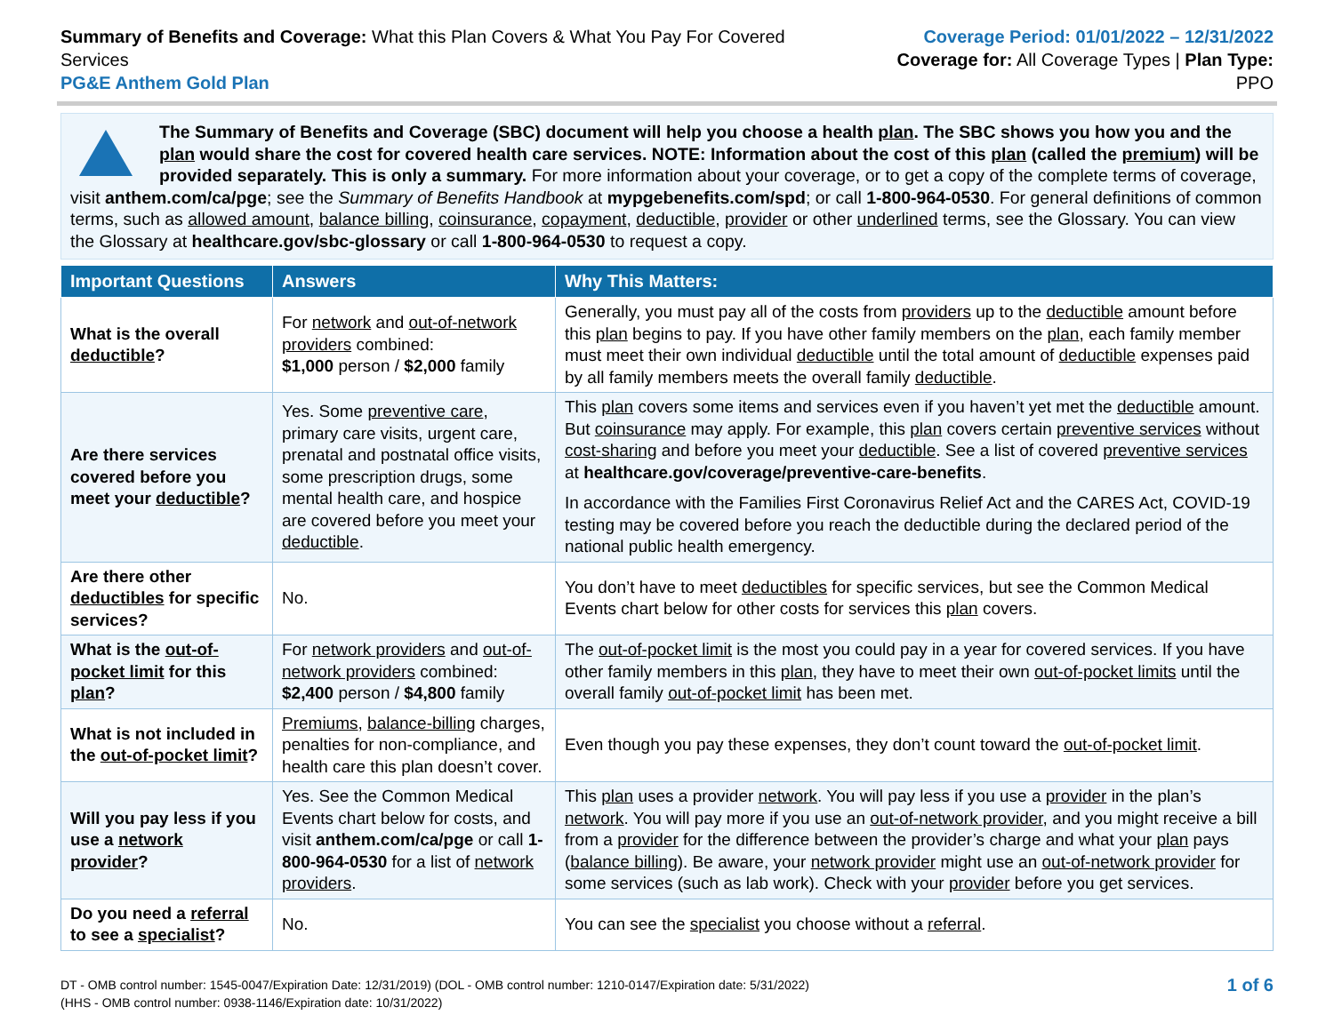Summary of Benefits and Coverage: What this Plan Covers & What You Pay For Covered Services
PG&E Anthem Gold Plan
Coverage Period: 01/01/2022 – 12/31/2022
Coverage for: All Coverage Types | Plan Type: PPO
The Summary of Benefits and Coverage (SBC) document will help you choose a health plan. The SBC shows you how you and the plan would share the cost for covered health care services. NOTE: Information about the cost of this plan (called the premium) will be provided separately. This is only a summary. For more information about your coverage, or to get a copy of the complete terms of coverage, visit anthem.com/ca/pge; see the Summary of Benefits Handbook at mypgebenefits.com/spd; or call 1-800-964-0530. For general definitions of common terms, such as allowed amount, balance billing, coinsurance, copayment, deductible, provider or other underlined terms, see the Glossary. You can view the Glossary at healthcare.gov/sbc-glossary or call 1-800-964-0530 to request a copy.
| Important Questions | Answers | Why This Matters: |
| --- | --- | --- |
| What is the overall deductible ? | For network and out-of-network providers combined: $1,000 person / $2,000 family | Generally, you must pay all of the costs from providers up to the deductible amount before this plan begins to pay. If you have other family members on the plan , each family member must meet their own individual deductible until the total amount of deductible expenses paid by all family members meets the overall family deductible . |
| Are there services covered before you meet your deductible ? | Yes. Some preventive care , primary care visits, urgent care, prenatal and postnatal office visits, some prescription drugs, some mental health care, and hospice are covered before you meet your deductible . | This plan covers some items and services even if you haven’t yet met the deductible amount. But coinsurance may apply. For example, this plan covers certain preventive services without cost-sharing and before you meet your deductible . See a list of covered preventive services at healthcare.gov/coverage/preventive-care-benefits . In accordance with the Families First Coronavirus Relief Act and the CARES Act, COVID-19 testing may be covered before you reach the deductible during the declared period of the national public health emergency. |
| Are there other deductibles for specific services? | No. | You don’t have to meet deductibles for specific services, but see the Common Medical Events chart below for other costs for services this plan covers. |
| What is the out-of-pocket limit for this plan ? | For network providers and out-of-network providers combined: $2,400 person / $4,800 family | The out-of-pocket limit is the most you could pay in a year for covered services. If you have other family members in this plan , they have to meet their own out-of-pocket limits until the overall family out-of-pocket limit has been met. |
| What is not included in the out-of-pocket limit ? | Premiums , balance-billing charges, penalties for non-compliance, and health care this plan doesn’t cover. | Even though you pay these expenses, they don’t count toward the out-of-pocket limit . |
| Will you pay less if you use a network provider ? | Yes. See the Common Medical Events chart below for costs, and visit anthem.com/ca/pge or call 1-800-964-0530 for a list of network providers . | This plan uses a provider network . You will pay less if you use a provider in the plan’s network . You will pay more if you use an out-of-network provider , and you might receive a bill from a provider for the difference between the provider’s charge and what your plan pays ( balance billing ). Be aware, your network provider might use an out-of-network provider for some services (such as lab work). Check with your provider before you get services. |
| Do you need a referral to see a specialist ? | No. | You can see the specialist you choose without a referral . |
DT - OMB control number: 1545-0047/Expiration Date: 12/31/2019) (DOL - OMB control number: 1210-0147/Expiration date: 5/31/2022)
(HHS - OMB control number: 0938-1146/Expiration date: 10/31/2022)
1 of 6